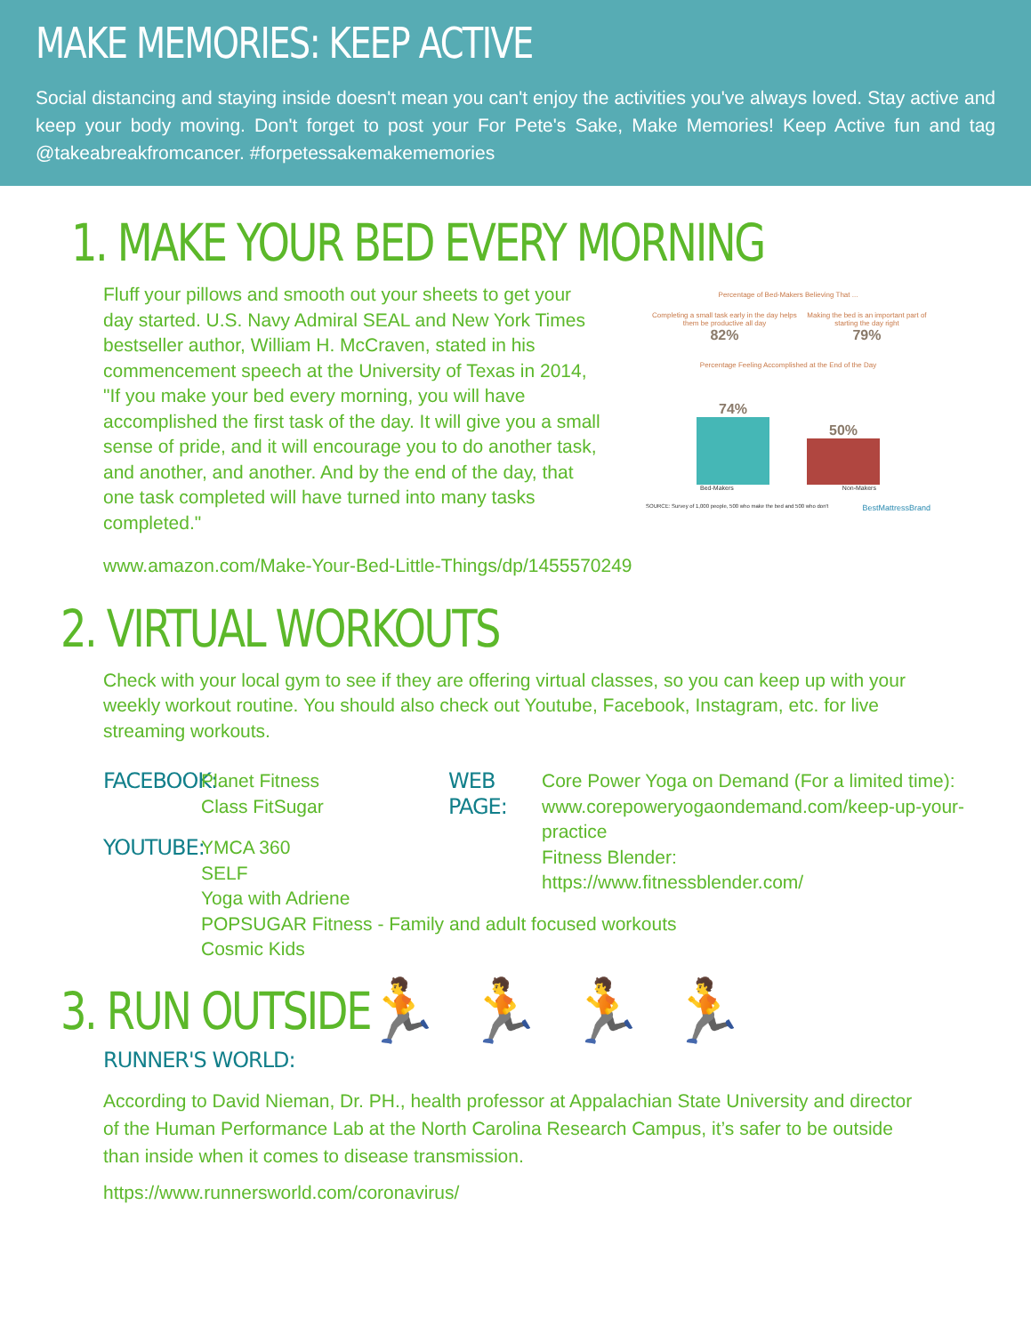MAKE MEMORIES: KEEP ACTIVE
Social distancing and staying inside doesn't mean you can't enjoy the activities you've always loved. Stay active and keep your body moving. Don't forget to post your For Pete's Sake, Make Memories! Keep Active fun and tag @takeabreakfromcancer. #forpetessakemakememories
1. MAKE YOUR BED EVERY MORNING
Fluff your pillows and smooth out your sheets to get your day started. U.S. Navy Admiral SEAL and New York Times bestseller author, William H. McCraven, stated in his commencement speech at the University of Texas in 2014, "If you make your bed every morning, you will have accomplished the first task of the day. It will give you a small sense of pride, and it will encourage you to do another task, and another, and another. And by the end of the day, that one task completed will have turned into many tasks completed."
Percentage of Bed-Makers Believing That ...
Completing a small task early in the day helps them be productive all day
82%
Making the bed is an important part of starting the day right
79%
Percentage Feeling Accomplished at the End of the Day
74%
50%
Bed-Makers Non-Makers
SOURCE: Survey of 1,000 people, 500 who make the bed and 500 who don't BestMattressBrand
www.amazon.com/Make-Your-Bed-Little-Things/dp/1455570249
2. VIRTUAL WORKOUTS
Check with your local gym to see if they are offering virtual classes, so you can keep up with your weekly workout routine. You should also check out Youtube, Facebook, Instagram, etc. for live streaming workouts.
FACEBOOK:
Planet Fitness
Class FitSugar
YOUTUBE:
YMCA 360
SELF
Yoga with Adriene
POPSUGAR Fitness - Family and adult focused workouts
Cosmic Kids
WEB PAGE:
Core Power Yoga on Demand (For a limited time): www.corepoweryogaondemand.com/keep-up-your-practice
Fitness Blender:
https://www.fitnessblender.com/
3. RUN OUTSIDE
🏃 🏃 🏃 🏃
RUNNER'S WORLD:
According to David Nieman, Dr. PH., health professor at Appalachian State University and director of the Human Performance Lab at the North Carolina Research Campus, it’s safer to be outside than inside when it comes to disease transmission.
https://www.runnersworld.com/coronavirus/